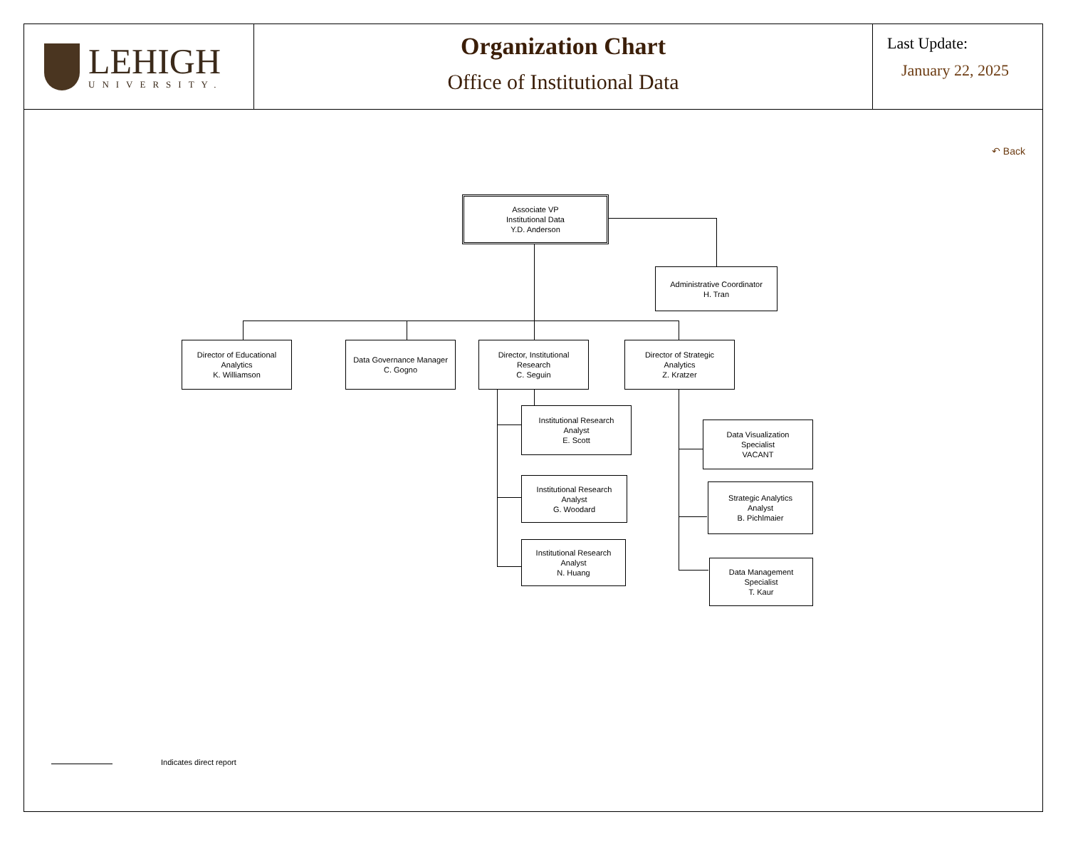LEHIGH
UNIVERSITY.
Organization Chart
Office of Institutional Data
Last Update:
January 22, 2025
↶ Back
Associate VP
Institutional Data
Y.D. Anderson
Administrative Coordinator
H. Tran
Director of Educational
Analytics
K. Williamson
Data Governance Manager
C. Gogno
Director, Institutional
Research
C. Seguin
Director of Strategic
Analytics
Z. Kratzer
Institutional Research
Analyst
E. Scott
Institutional Research
Analyst
G. Woodard
Institutional Research
Analyst
N. Huang
Data Visualization
Specialist
VACANT
Strategic Analytics
Analyst
B. Pichlmaier
Data Management
Specialist
T. Kaur
Indicates direct report